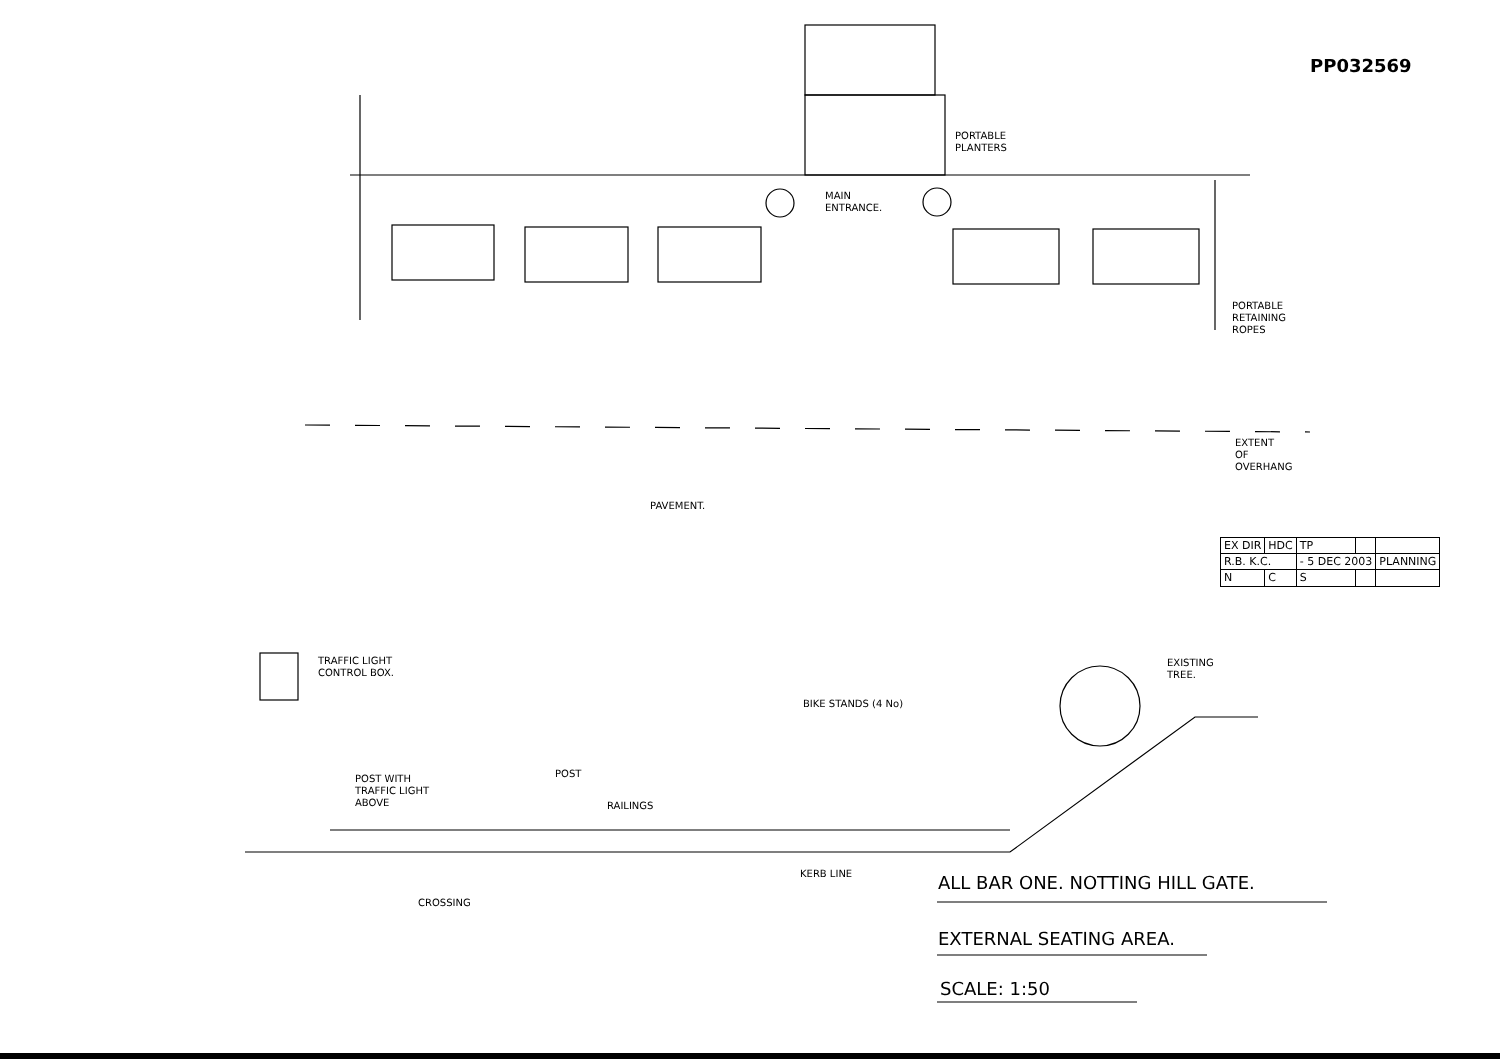PP032569
PORTABLE
PLANTERS
MAIN
ENTRANCE.
PORTABLE
RETAINING
ROPES
EXTENT
OF
OVERHANG
PAVEMENT.
| EX DIR | HDC | TP | | |
| R.B. K.C. | | - 5 DEC 2003 | | PLANNING |
| N | C | S | | |
TRAFFIC LIGHT
CONTROL BOX.
EXISTING
TREE.
BIKE STANDS (4 No)
POST WITH
TRAFFIC LIGHT
ABOVE
POST
RAILINGS
KERB LINE
CROSSING
ALL BAR ONE. NOTTING HILL GATE.
EXTERNAL SEATING AREA.
SCALE: 1:50